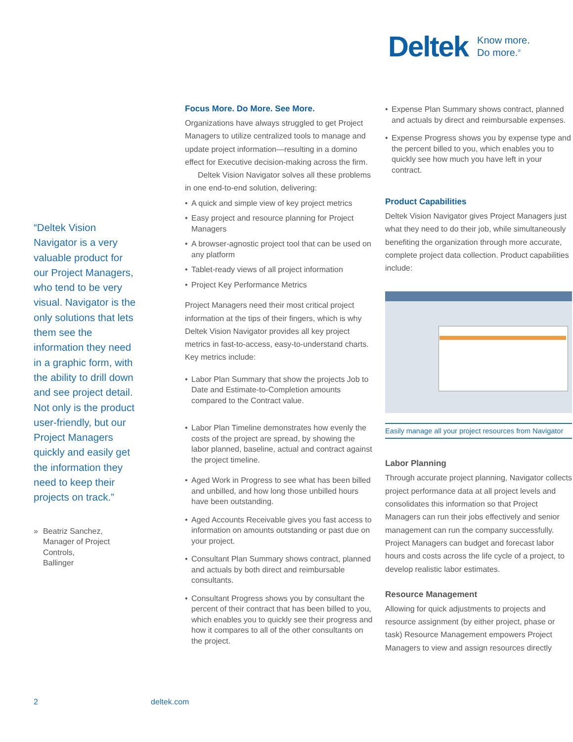Deltek
Know more.
Do more.<sup>®</sup>
“Deltek Vision Navigator is a very valuable product for our Project Managers, who tend to be very visual. Navigator is the only solutions that lets them see the information they need in a graphic form, with the ability to drill down and see project detail. Not only is the product user-friendly, but our Project Managers quickly and easily get the information they need to keep their projects on track.”
» Beatriz Sanchez,
Manager of Project Controls,
Ballinger
Focus More. Do More. See More.
Organizations have always struggled to get Project Managers to utilize centralized tools to manage and update project information—resulting in a domino effect for Executive decision-making across the firm.
Deltek Vision Navigator solves all these problems in one end-to-end solution, delivering:
• A quick and simple view of key project metrics
• Easy project and resource planning for Project Managers
• A browser-agnostic project tool that can be used on any platform
• Tablet-ready views of all project information
• Project Key Performance Metrics
Project Managers need their most critical project information at the tips of their fingers, which is why Deltek Vision Navigator provides all key project metrics in fast-to-access, easy-to-understand charts. Key metrics include:
• Labor Plan Summary that show the projects Job to Date and Estimate-to-Completion amounts compared to the Contract value.
• Labor Plan Timeline demonstrates how evenly the costs of the project are spread, by showing the labor planned, baseline, actual and contract against the project timeline.
• Aged Work in Progress to see what has been billed and unbilled, and how long those unbilled hours have been outstanding.
• Aged Accounts Receivable gives you fast access to information on amounts outstanding or past due on your project.
• Consultant Plan Summary shows contract, planned and actuals by both direct and reimbursable consultants.
• Consultant Progress shows you by consultant the percent of their contract that has been billed to you, which enables you to quickly see their progress and how it compares to all of the other consultants on the project.
• Expense Plan Summary shows contract, planned and actuals by direct and reimbursable expenses.
• Expense Progress shows you by expense type and the percent billed to you, which enables you to quickly see how much you have left in your contract.
Product Capabilities
Deltek Vision Navigator gives Project Managers just what they need to do their job, while simultaneously benefiting the organization through more accurate, complete project data collection. Product capabilities include:
Easily manage all your project resources from Navigator
Labor Planning
Through accurate project planning, Navigator collects project performance data at all project levels and consolidates this information so that Project Managers can run their jobs effectively and senior management can run the company successfully. Project Managers can budget and forecast labor hours and costs across the life cycle of a project, to develop realistic labor estimates.
Resource Management
Allowing for quick adjustments to projects and resource assignment (by either project, phase or task) Resource Management empowers Project Managers to view and assign resources directly
2 deltek.com